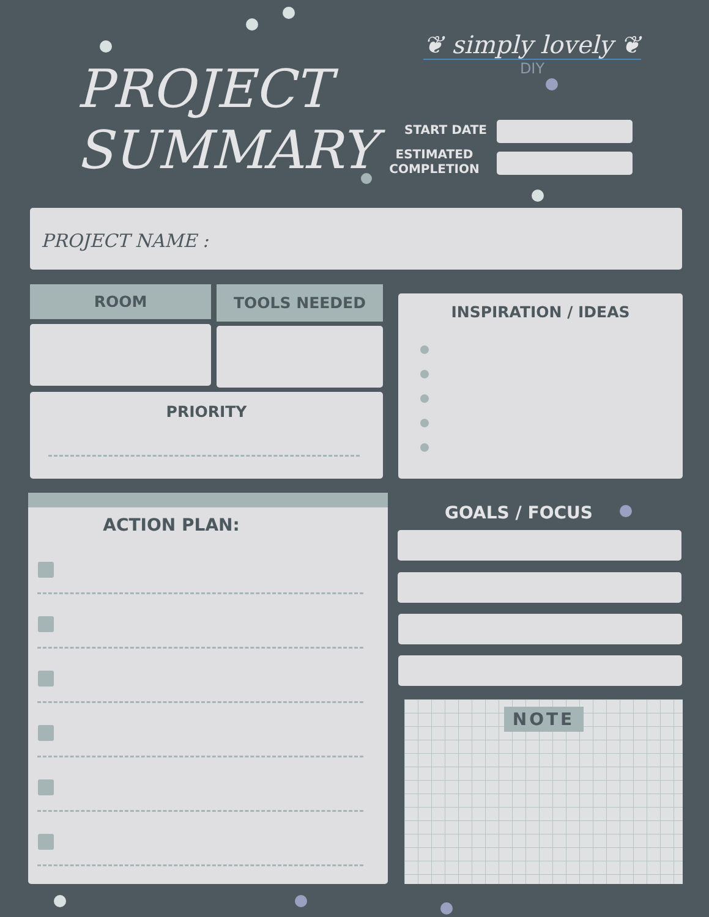PROJECT
SUMMARY
❦ simply lovely ❦
DIY
START DATE
ESTIMATED
COMPLETION
PROJECT NAME :
ROOM TOOLS NEEDED
PRIORITY
INSPIRATION / IDEAS
ACTION PLAN:
GOALS / FOCUS
NOTE